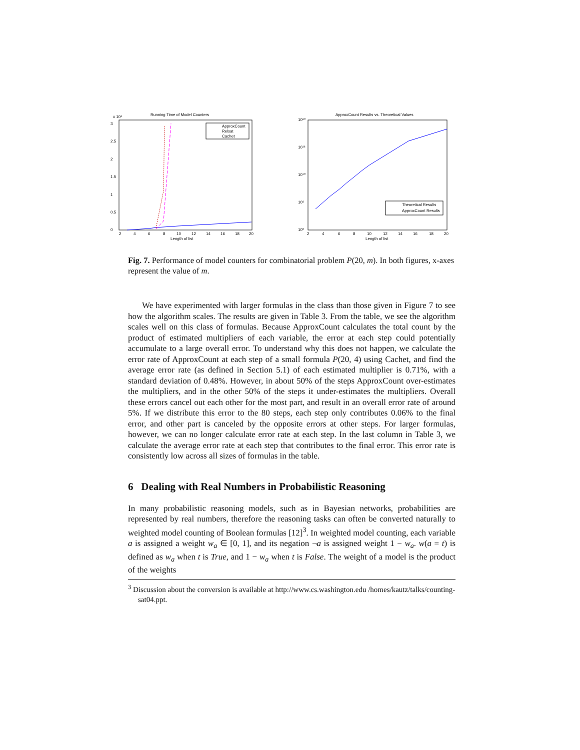Running Time of Model Counters
x 10⁴
0
0.5
1
1.5
2
2.5
3
2
4
6
8
10
12
14
16
18
20
Length of list
Running time in seconds
ApproxCount
Relsat
Cachet
ApproxCount Results vs. Theoretical Values
10²⁰
10¹⁵
10¹⁰
10⁵
10⁰
2
4
6
8
10
12
14
16
18
20
Length of list
Theoretical Results
ApproxCount Results
Fig. 7. Performance of model counters for combinatorial problem P(20, m). In both figures, x-axes represent the value of m.
We have experimented with larger formulas in the class than those given in Figure 7 to see how the algorithm scales. The results are given in Table 3. From the table, we see the algorithm scales well on this class of formulas. Because ApproxCount calculates the total count by the product of estimated multipliers of each variable, the error at each step could potentially accumulate to a large overall error. To understand why this does not happen, we calculate the error rate of ApproxCount at each step of a small formula P(20, 4) using Cachet, and find the average error rate (as defined in Section 5.1) of each estimated multiplier is 0.71%, with a standard deviation of 0.48%. However, in about 50% of the steps ApproxCount over-estimates the multipliers, and in the other 50% of the steps it under-estimates the multipliers. Overall these errors cancel out each other for the most part, and result in an overall error rate of around 5%. If we distribute this error to the 80 steps, each step only contributes 0.06% to the final error, and other part is canceled by the opposite errors at other steps. For larger formulas, however, we can no longer calculate error rate at each step. In the last column in Table 3, we calculate the average error rate at each step that contributes to the final error. This error rate is consistently low across all sizes of formulas in the table.
6 Dealing with Real Numbers in Probabilistic Reasoning
In many probabilistic reasoning models, such as in Bayesian networks, probabilities are represented by real numbers, therefore the reasoning tasks can often be converted naturally to weighted model counting of Boolean formulas [12]<sup>3</sup>. In weighted model counting, each variable a is assigned a weight w<sub>a</sub> ∈ [0, 1], and its negation ¬a is assigned weight 1 − w<sub>a</sub>. w(a = t) is defined as w<sub>a</sub> when t is True, and 1 − w<sub>a</sub> when t is False. The weight of a model is the product of the weights
<sup>3</sup> Discussion about the conversion is available at http://www.cs.washington.edu /homes/kautz/talks/counting-sat04.ppt.